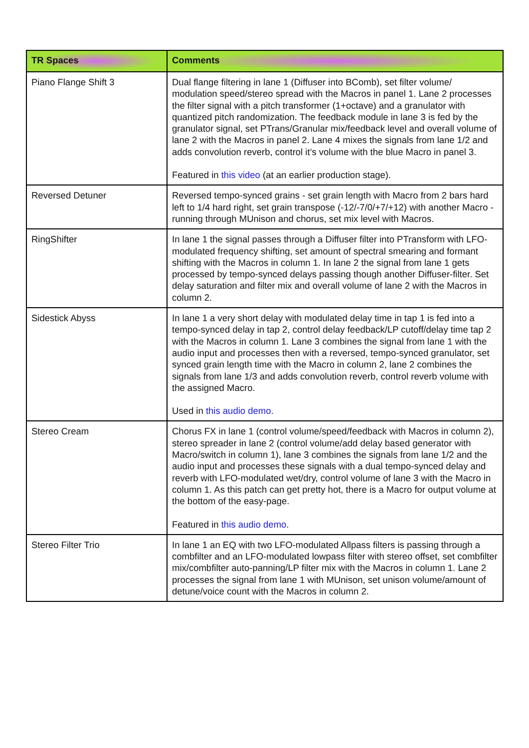| TR Spaces | Comments |
| --- | --- |
| Piano Flange Shift 3 | Dual flange filtering in lane 1 (Diffuser into BComb), set filter volume/ modulation speed/stereo spread with the Macros in panel 1. Lane 2 processes the filter signal with a pitch transformer (1+octave) and a granulator with quantized pitch randomization. The feedback module in lane 3 is fed by the granulator signal, set PTrans/Granular mix/feedback level and overall volume of lane 2 with the Macros in panel 2. Lane 4 mixes the signals from lane 1/2 and adds convolution reverb, control it’s volume with the blue Macro in panel 3. Featured in this video (at an earlier production stage). |
| Reversed Detuner | Reversed tempo-synced grains - set grain length with Macro from 2 bars hard left to 1/4 hard right, set grain transpose (-12/-7/0/+7/+12) with another Macro - running through MUnison and chorus, set mix level with Macros. |
| RingShifter | In lane 1 the signal passes through a Diffuser filter into PTransform with LFO-modulated frequency shifting, set amount of spectral smearing and formant shifting with the Macros in column 1. In lane 2 the signal from lane 1 gets processed by tempo-synced delays passing though another Diffuser-filter. Set delay saturation and filter mix and overall volume of lane 2 with the Macros in column 2. |
| Sidestick Abyss | In lane 1 a very short delay with modulated delay time in tap 1 is fed into a tempo-synced delay in tap 2, control delay feedback/LP cutoff/delay time tap 2 with the Macros in column 1. Lane 3 combines the signal from lane 1 with the audio input and processes then with a reversed, tempo-synced granulator, set synced grain length time with the Macro in column 2, lane 2 combines the signals from lane 1/3 and adds convolution reverb, control reverb volume with the assigned Macro. Used in this audio demo . |
| Stereo Cream | Chorus FX in lane 1 (control volume/speed/feedback with Macros in column 2), stereo spreader in lane 2 (control volume/add delay based generator with Macro/switch in column 1), lane 3 combines the signals from lane 1/2 and the audio input and processes these signals with a dual tempo-synced delay and reverb with LFO-modulated wet/dry, control volume of lane 3 with the Macro in column 1. As this patch can get pretty hot, there is a Macro for output volume at the bottom of the easy-page. Featured in this audio demo . |
| Stereo Filter Trio | In lane 1 an EQ with two LFO-modulated Allpass filters is passing through a combfilter and an LFO-modulated lowpass filter with stereo offset, set combfilter mix/combfilter auto-panning/LP filter mix with the Macros in column 1. Lane 2 processes the signal from lane 1 with MUnison, set unison volume/amount of detune/voice count with the Macros in column 2. |